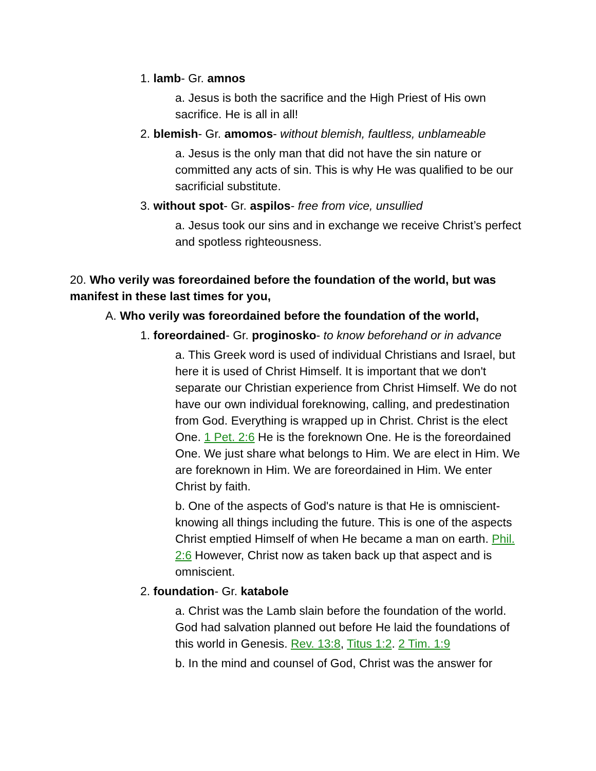1. lamb- Gr. amnos
a. Jesus is both the sacrifice and the High Priest of His own sacrifice. He is all in all!
2. blemish- Gr. amomos- without blemish, faultless, unblameable
a. Jesus is the only man that did not have the sin nature or committed any acts of sin. This is why He was qualified to be our sacrificial substitute.
3. without spot- Gr. aspilos- free from vice, unsullied
a. Jesus took our sins and in exchange we receive Christ’s perfect and spotless righteousness.
20. Who verily was foreordained before the foundation of the world, but was manifest in these last times for you,
A. Who verily was foreordained before the foundation of the world,
1. foreordained- Gr. proginosko- to know beforehand or in advance
a. This Greek word is used of individual Christians and Israel, but here it is used of Christ Himself. It is important that we don't separate our Christian experience from Christ Himself. We do not have our own individual foreknowing, calling, and predestination from God. Everything is wrapped up in Christ. Christ is the elect One. 1 Pet. 2:6 He is the foreknown One. He is the foreordained One. We just share what belongs to Him. We are elect in Him. We are foreknown in Him. We are foreordained in Him. We enter Christ by faith.
b. One of the aspects of God's nature is that He is omniscient- knowing all things including the future. This is one of the aspects Christ emptied Himself of when He became a man on earth. Phil. 2:6 However, Christ now as taken back up that aspect and is omniscient.
2. foundation- Gr. katabole
a. Christ was the Lamb slain before the foundation of the world. God had salvation planned out before He laid the foundations of this world in Genesis. Rev. 13:8, Titus 1:2. 2 Tim. 1:9
b. In the mind and counsel of God, Christ was the answer for